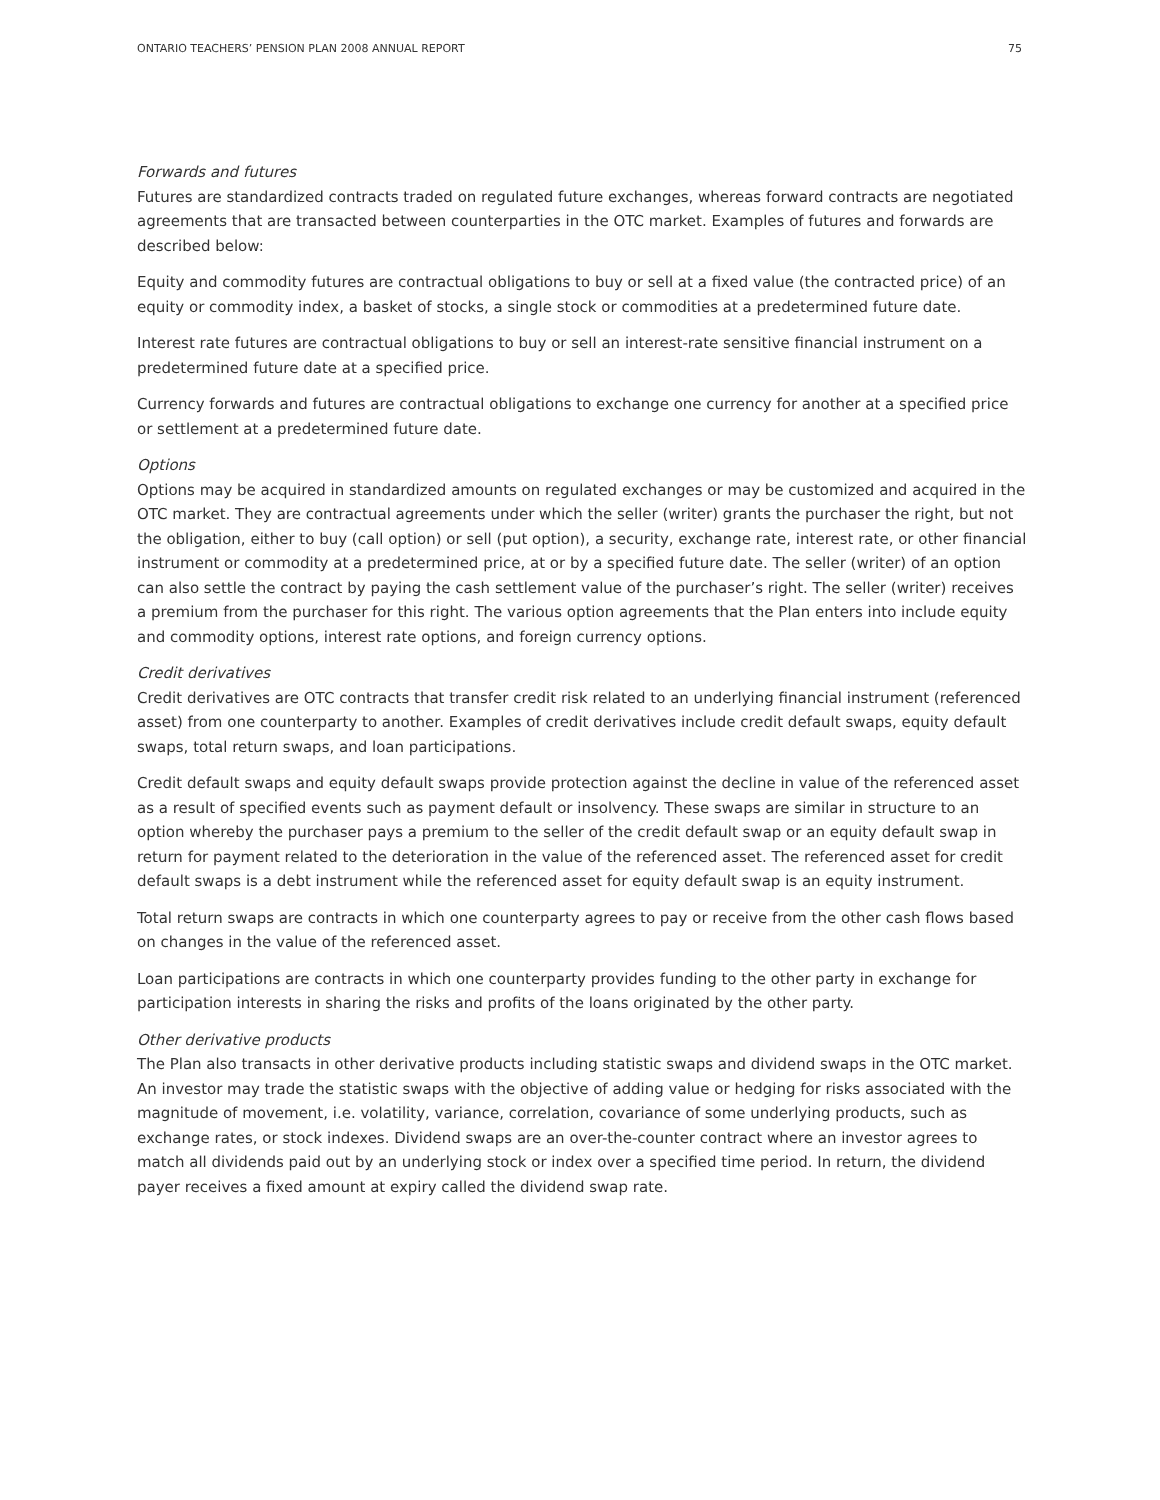ONTARIO TEACHERS’ PENSION PLAN 2008 ANNUAL REPORT 75
Forwards and futures
Futures are standardized contracts traded on regulated future exchanges, whereas forward contracts are negotiated agreements that are transacted between counterparties in the OTC market. Examples of futures and forwards are described below:
Equity and commodity futures are contractual obligations to buy or sell at a fixed value (the contracted price) of an equity or commodity index, a basket of stocks, a single stock or commodities at a predetermined future date.
Interest rate futures are contractual obligations to buy or sell an interest-rate sensitive financial instrument on a predetermined future date at a specified price.
Currency forwards and futures are contractual obligations to exchange one currency for another at a specified price or settlement at a predetermined future date.
Options
Options may be acquired in standardized amounts on regulated exchanges or may be customized and acquired in the OTC market. They are contractual agreements under which the seller (writer) grants the purchaser the right, but not the obligation, either to buy (call option) or sell (put option), a security, exchange rate, interest rate, or other financial instrument or commodity at a predetermined price, at or by a specified future date. The seller (writer) of an option can also settle the contract by paying the cash settlement value of the purchaser’s right. The seller (writer) receives a premium from the purchaser for this right. The various option agreements that the Plan enters into include equity and commodity options, interest rate options, and foreign currency options.
Credit derivatives
Credit derivatives are OTC contracts that transfer credit risk related to an underlying financial instrument (referenced asset) from one counterparty to another. Examples of credit derivatives include credit default swaps, equity default swaps, total return swaps, and loan participations.
Credit default swaps and equity default swaps provide protection against the decline in value of the referenced asset as a result of specified events such as payment default or insolvency. These swaps are similar in structure to an option whereby the purchaser pays a premium to the seller of the credit default swap or an equity default swap in return for payment related to the deterioration in the value of the referenced asset. The referenced asset for credit default swaps is a debt instrument while the referenced asset for equity default swap is an equity instrument.
Total return swaps are contracts in which one counterparty agrees to pay or receive from the other cash flows based on changes in the value of the referenced asset.
Loan participations are contracts in which one counterparty provides funding to the other party in exchange for participation interests in sharing the risks and profits of the loans originated by the other party.
Other derivative products
The Plan also transacts in other derivative products including statistic swaps and dividend swaps in the OTC market. An investor may trade the statistic swaps with the objective of adding value or hedging for risks associated with the magnitude of movement, i.e. volatility, variance, correlation, covariance of some underlying products, such as exchange rates, or stock indexes. Dividend swaps are an over-the-counter contract where an investor agrees to match all dividends paid out by an underlying stock or index over a specified time period. In return, the dividend payer receives a fixed amount at expiry called the dividend swap rate.